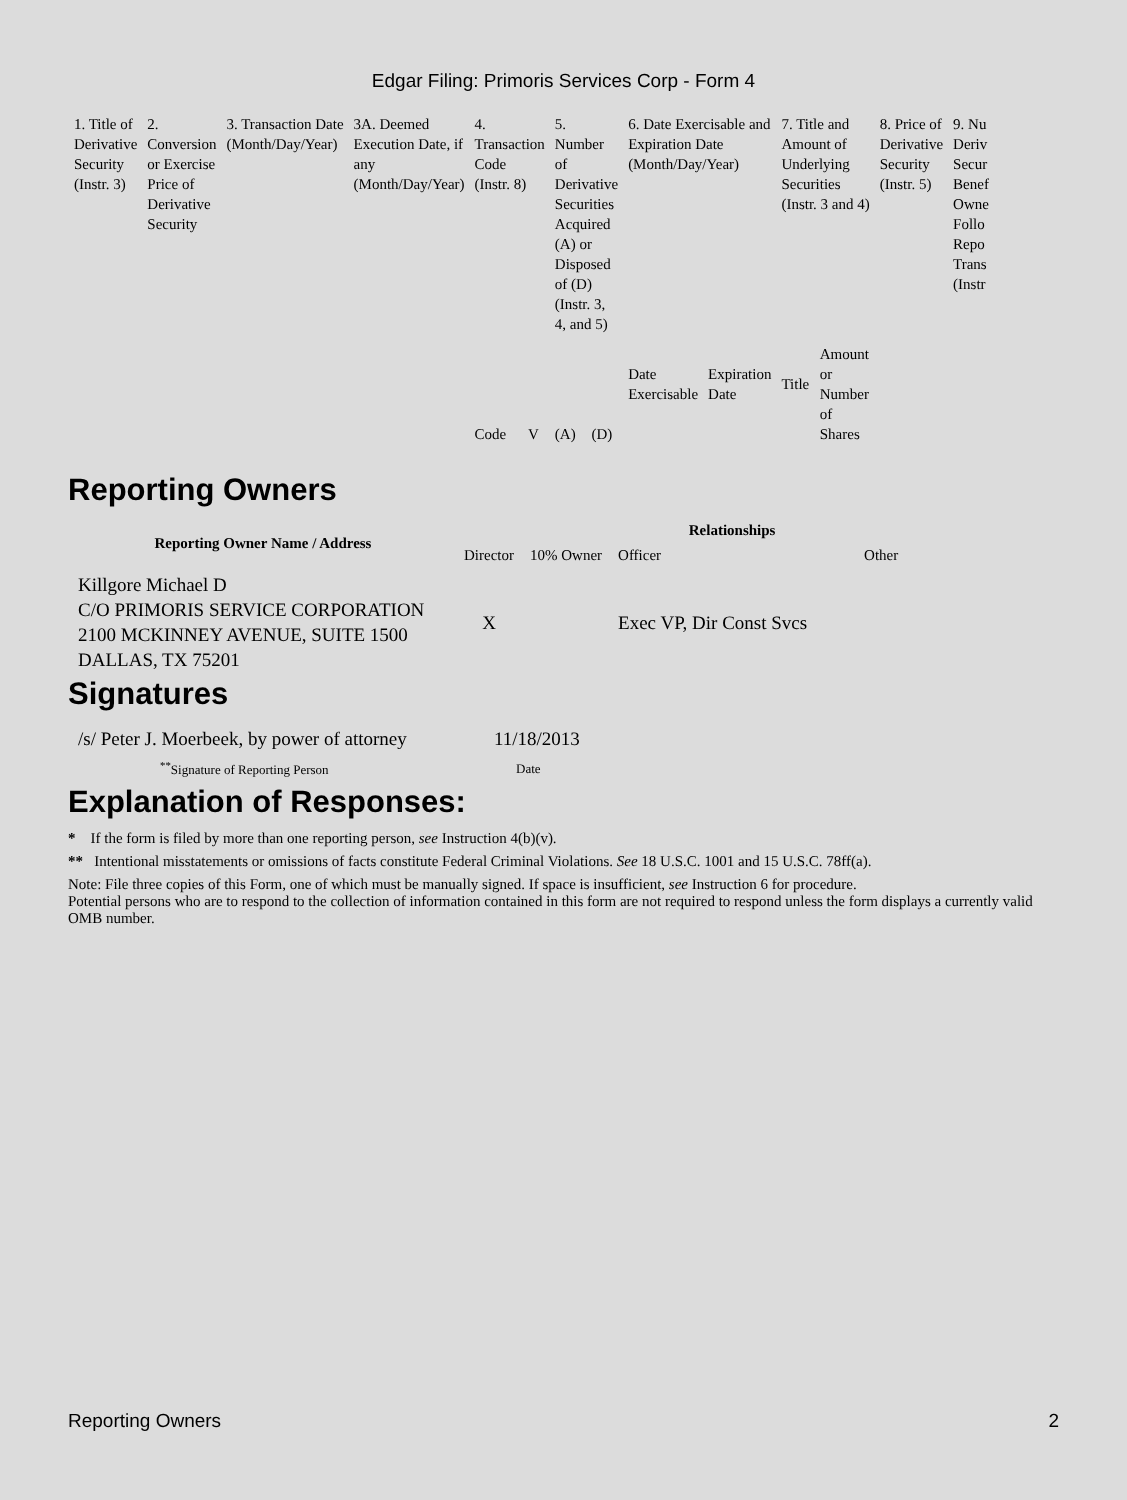Edgar Filing: Primoris Services Corp - Form 4
| 1. Title of Derivative Security (Instr. 3) | 2. Conversion or Exercise Price of Derivative Security | 3. Transaction Date (Month/Day/Year) | 3A. Deemed Execution Date, if any (Month/Day/Year) | 4. Transaction Code (Instr. 8) | | 5. Number of Derivative Securities Acquired (A) or Disposed of (D) (Instr. 3, 4, and 5) | | 6. Date Exercisable and Expiration Date (Month/Day/Year) | | 7. Title and Amount of Underlying Securities (Instr. 3 and 4) | | 8. Price of Derivative Security (Instr. 5) | 9. Nu Deriv Secur Benef Owne Follo Repo Trans (Instr |
| | | | | Code | V | (A) | (D) | Date Exercisable | Expiration Date | Title | Amount or Number of Shares | | |
Reporting Owners
| Reporting Owner Name / Address | Relationships | | | |
| --- | --- | --- | --- | --- |
| | Director | 10% Owner | Officer | Other |
| Killgore Michael D C/O PRIMORIS SERVICE CORPORATION 2100 MCKINNEY AVENUE, SUITE 1500 DALLAS, TX 75201 | X | | Exec VP, Dir Const Svcs | |
Signatures
| /s/ Peter J. Moerbeek, by power of attorney | 11/18/2013 |
| <sup>**</sup> Signature of Reporting Person | Date |
Explanation of Responses:
* If the form is filed by more than one reporting person, see Instruction 4(b)(v).
** Intentional misstatements or omissions of facts constitute Federal Criminal Violations. See 18 U.S.C. 1001 and 15 U.S.C. 78ff(a).
Note: File three copies of this Form, one of which must be manually signed. If space is insufficient, see Instruction 6 for procedure.
Potential persons who are to respond to the collection of information contained in this form are not required to respond unless the form displays a currently valid OMB number.
Reporting Owners 2